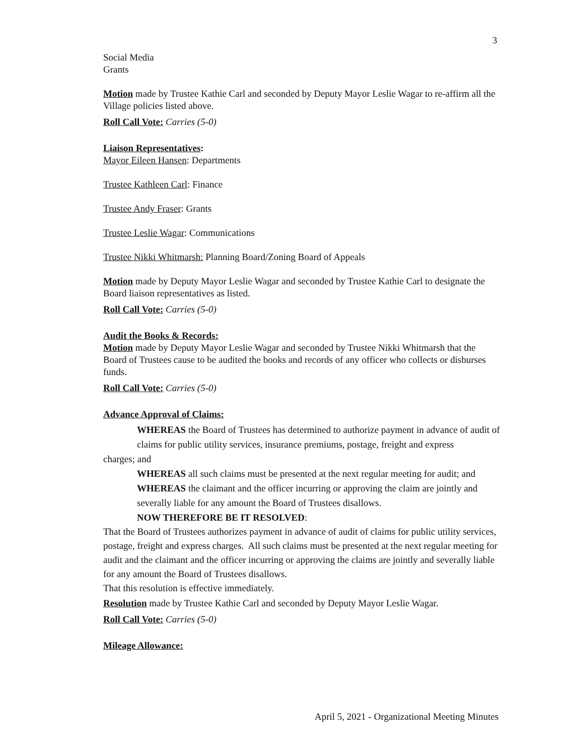3
Social Media
Grants
Motion made by Trustee Kathie Carl and seconded by Deputy Mayor Leslie Wagar to re-affirm all the Village policies listed above.
Roll Call Vote: Carries (5-0)
Liaison Representatives:
Mayor Eileen Hansen: Departments
Trustee Kathleen Carl: Finance
Trustee Andy Fraser: Grants
Trustee Leslie Wagar: Communications
Trustee Nikki Whitmarsh: Planning Board/Zoning Board of Appeals
Motion made by Deputy Mayor Leslie Wagar and seconded by Trustee Kathie Carl to designate the Board liaison representatives as listed.
Roll Call Vote: Carries (5-0)
Audit the Books & Records:
Motion made by Deputy Mayor Leslie Wagar and seconded by Trustee Nikki Whitmarsh that the Board of Trustees cause to be audited the books and records of any officer who collects or disburses funds.
Roll Call Vote: Carries (5-0)
Advance Approval of Claims:
WHEREAS the Board of Trustees has determined to authorize payment in advance of audit of claims for public utility services, insurance premiums, postage, freight and express
charges; and
WHEREAS all such claims must be presented at the next regular meeting for audit; and
WHEREAS the claimant and the officer incurring or approving the claim are jointly and severally liable for any amount the Board of Trustees disallows.
NOW THEREFORE BE IT RESOLVED:
That the Board of Trustees authorizes payment in advance of audit of claims for public utility services, postage, freight and express charges. All such claims must be presented at the next regular meeting for audit and the claimant and the officer incurring or approving the claims are jointly and severally liable for any amount the Board of Trustees disallows.
That this resolution is effective immediately.
Resolution made by Trustee Kathie Carl and seconded by Deputy Mayor Leslie Wagar.
Roll Call Vote: Carries (5-0)
Mileage Allowance:
April 5, 2021 - Organizational Meeting Minutes